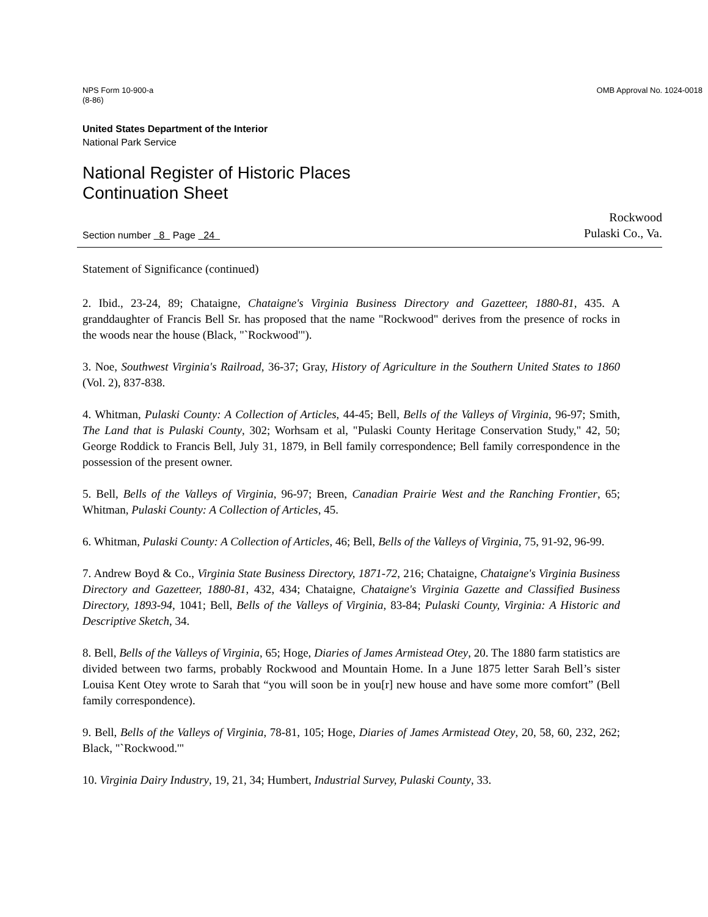NPS Form 10-900-a
(8-86)
OMB Approval No. 1024-0018
United States Department of the Interior
National Park Service
National Register of Historic Places
Continuation Sheet
Section number 8 Page 24
Rockwood
Pulaski Co., Va.
Statement of Significance (continued)
2. Ibid., 23-24, 89; Chataigne, Chataigne's Virginia Business Directory and Gazetteer, 1880-81, 435. A granddaughter of Francis Bell Sr. has proposed that the name "Rockwood" derives from the presence of rocks in the woods near the house (Black, "`Rockwood'").
3. Noe, Southwest Virginia's Railroad, 36-37; Gray, History of Agriculture in the Southern United States to 1860 (Vol. 2), 837-838.
4. Whitman, Pulaski County: A Collection of Articles, 44-45; Bell, Bells of the Valleys of Virginia, 96-97; Smith, The Land that is Pulaski County, 302; Worhsam et al, "Pulaski County Heritage Conservation Study," 42, 50; George Roddick to Francis Bell, July 31, 1879, in Bell family correspondence; Bell family correspondence in the possession of the present owner.
5. Bell, Bells of the Valleys of Virginia, 96-97; Breen, Canadian Prairie West and the Ranching Frontier, 65; Whitman, Pulaski County: A Collection of Articles, 45.
6. Whitman, Pulaski County: A Collection of Articles, 46; Bell, Bells of the Valleys of Virginia, 75, 91-92, 96-99.
7. Andrew Boyd & Co., Virginia State Business Directory, 1871-72, 216; Chataigne, Chataigne's Virginia Business Directory and Gazetteer, 1880-81, 432, 434; Chataigne, Chataigne's Virginia Gazette and Classified Business Directory, 1893-94, 1041; Bell, Bells of the Valleys of Virginia, 83-84; Pulaski County, Virginia: A Historic and Descriptive Sketch, 34.
8. Bell, Bells of the Valleys of Virginia, 65; Hoge, Diaries of James Armistead Otey, 20. The 1880 farm statistics are divided between two farms, probably Rockwood and Mountain Home. In a June 1875 letter Sarah Bell’s sister Louisa Kent Otey wrote to Sarah that “you will soon be in you[r] new house and have some more comfort” (Bell family correspondence).
9. Bell, Bells of the Valleys of Virginia, 78-81, 105; Hoge, Diaries of James Armistead Otey, 20, 58, 60, 232, 262; Black, "`Rockwood.'"
10. Virginia Dairy Industry, 19, 21, 34; Humbert, Industrial Survey, Pulaski County, 33.